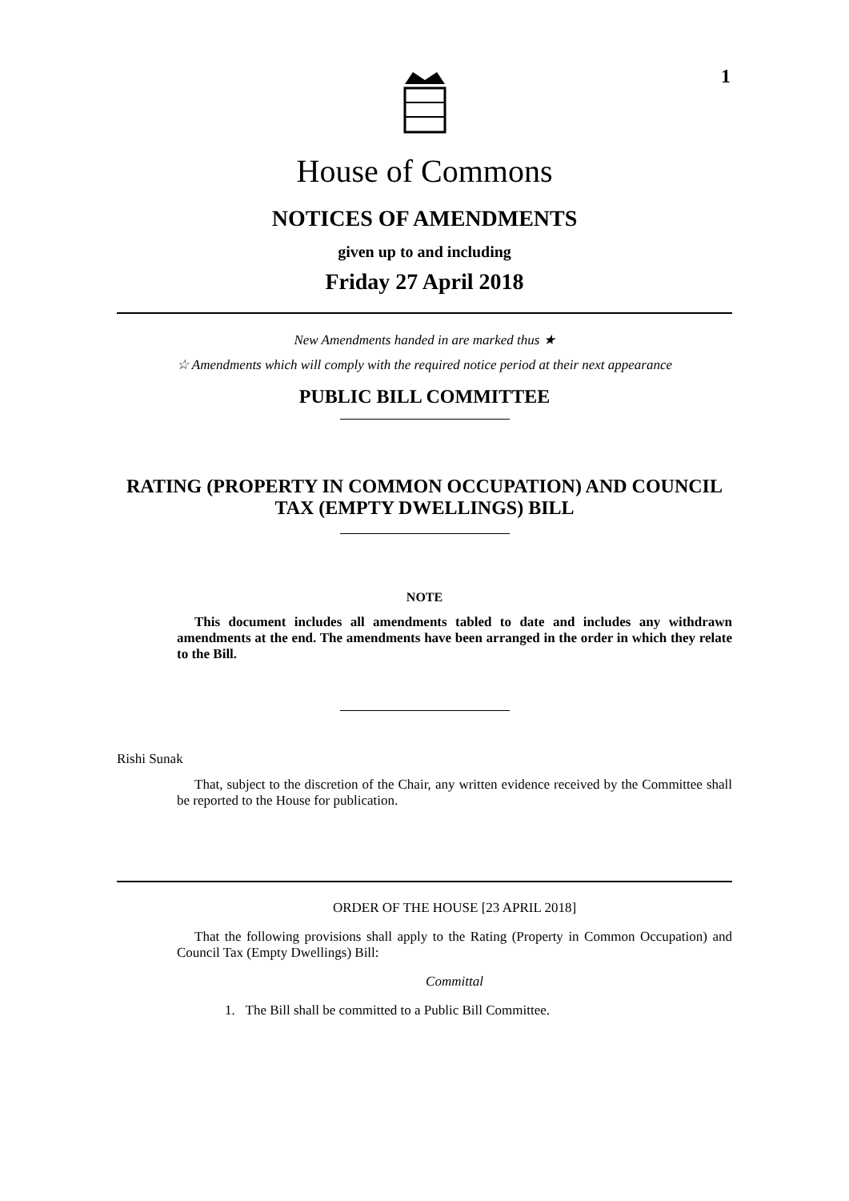1
House of Commons
NOTICES OF AMENDMENTS
given up to and including
Friday 27 April 2018
New Amendments handed in are marked thus ★
☆ Amendments which will comply with the required notice period at their next appearance
PUBLIC BILL COMMITTEE
RATING (PROPERTY IN COMMON OCCUPATION) AND COUNCIL TAX (EMPTY DWELLINGS) BILL
NOTE
This document includes all amendments tabled to date and includes any withdrawn amendments at the end. The amendments have been arranged in the order in which they relate to the Bill.
Rishi Sunak
That, subject to the discretion of the Chair, any written evidence received by the Committee shall be reported to the House for publication.
ORDER OF THE HOUSE [23 APRIL 2018]
That the following provisions shall apply to the Rating (Property in Common Occupation) and Council Tax (Empty Dwellings) Bill:
Committal
1. The Bill shall be committed to a Public Bill Committee.